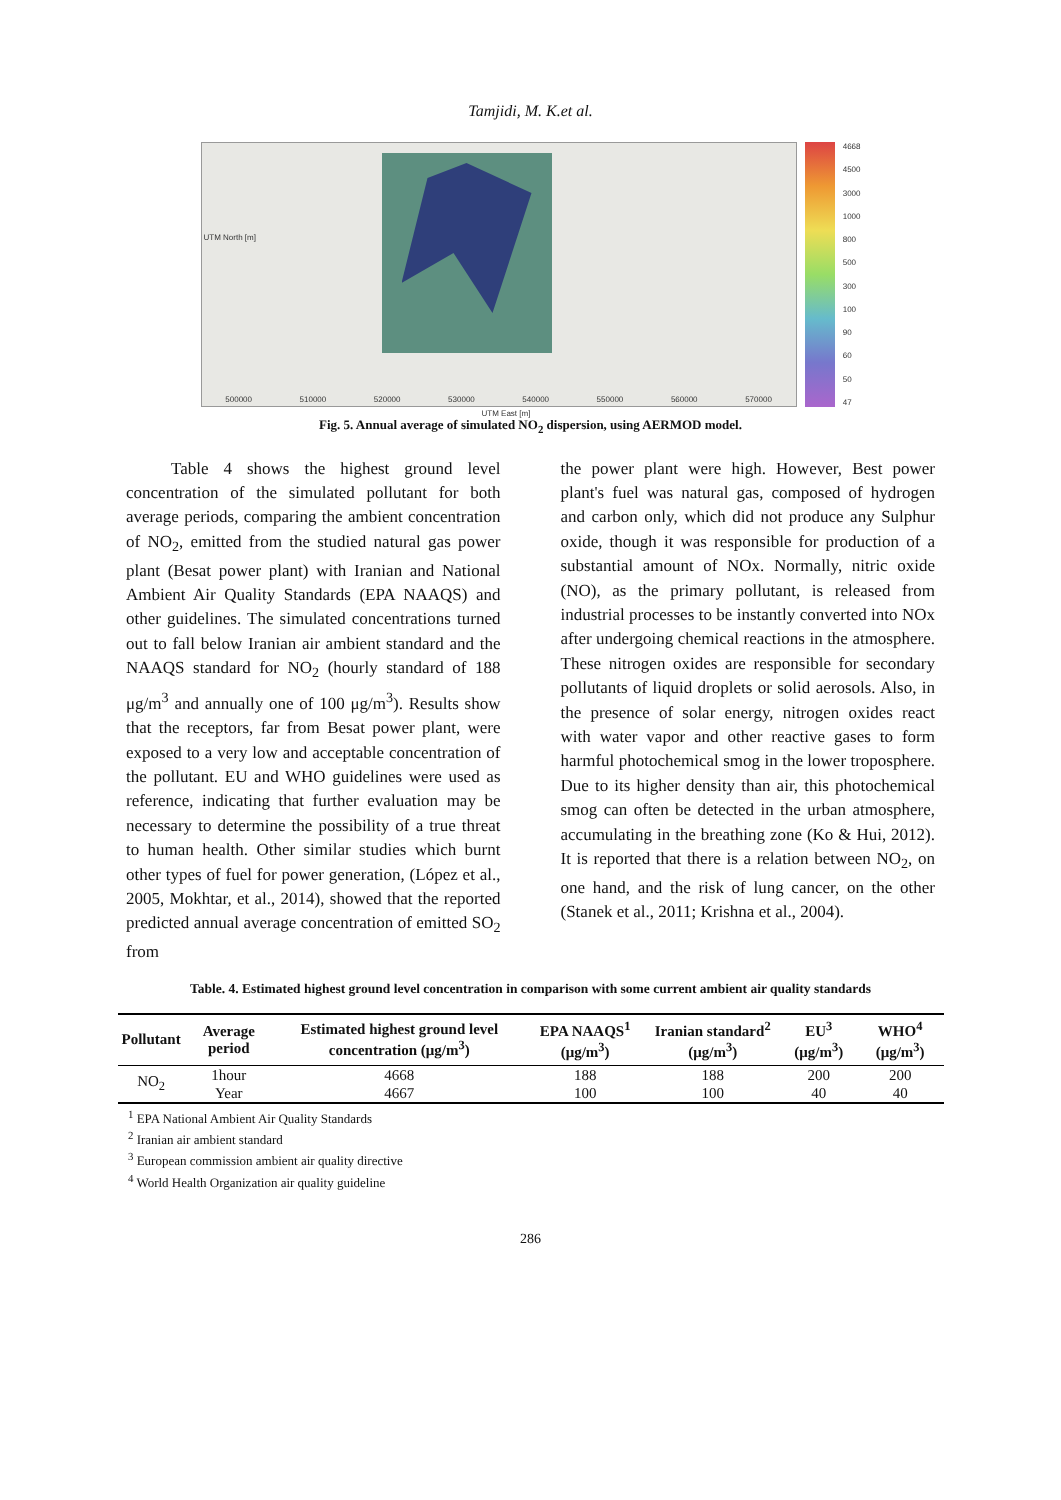Tamjidi, M. K.et al.
500000 510000 520000 530000 540000 550000 560000 570000
UTM East [m]
UTM North [m]
4668
4500
3000
1000
800
500
300
100
90
60
50
47
Fig. 5. Annual average of simulated NO<sub>2</sub> dispersion, using AERMOD model.
Table 4 shows the highest ground level concentration of the simulated pollutant for both average periods, comparing the ambient concentration of NO<sub>2</sub>, emitted from the studied natural gas power plant (Besat power plant) with Iranian and National Ambient Air Quality Standards (EPA NAAQS) and other guidelines. The simulated concentrations turned out to fall below Iranian air ambient standard and the NAAQS standard for NO<sub>2</sub> (hourly standard of 188 μg/m<sup>3</sup> and annually one of 100 μg/m<sup>3</sup>). Results show that the receptors, far from Besat power plant, were exposed to a very low and acceptable concentration of the pollutant. EU and WHO guidelines were used as reference, indicating that further evaluation may be necessary to determine the possibility of a true threat to human health. Other similar studies which burnt other types of fuel for power generation, (López et al., 2005, Mokhtar, et al., 2014), showed that the reported predicted annual average concentration of emitted SO<sub>2</sub> from
the power plant were high. However, Best power plant's fuel was natural gas, composed of hydrogen and carbon only, which did not produce any Sulphur oxide, though it was responsible for production of a substantial amount of NOx. Normally, nitric oxide (NO), as the primary pollutant, is released from industrial processes to be instantly converted into NOx after undergoing chemical reactions in the atmosphere. These nitrogen oxides are responsible for secondary pollutants of liquid droplets or solid aerosols. Also, in the presence of solar energy, nitrogen oxides react with water vapor and other reactive gases to form harmful photochemical smog in the lower troposphere. Due to its higher density than air, this photochemical smog can often be detected in the urban atmosphere, accumulating in the breathing zone (Ko & Hui, 2012). It is reported that there is a relation between NO<sub>2</sub>, on one hand, and the risk of lung cancer, on the other (Stanek et al., 2011; Krishna et al., 2004).
Table. 4. Estimated highest ground level concentration in comparison with some current ambient air quality standards
| Pollutant | Average period | Estimated highest ground level concentration (μg/m<sup>3</sup>) | EPA NAAQS<sup>1</sup> (μg/m<sup>3</sup>) | Iranian standard<sup>2</sup> (μg/m<sup>3</sup>) | EU<sup>3</sup> (μg/m<sup>3</sup>) | WHO<sup>4</sup> (μg/m<sup>3</sup>) |
| --- | --- | --- | --- | --- | --- | --- |
| NO<sub>2</sub> | 1hour | 4668 | 188 | 188 | 200 | 200 |
| | Year | 4667 | 100 | 100 | 40 | 40 |
<sup>1</sup> EPA National Ambient Air Quality Standards
<sup>2</sup> Iranian air ambient standard
<sup>3</sup> European commission ambient air quality directive
<sup>4</sup> World Health Organization air quality guideline
286